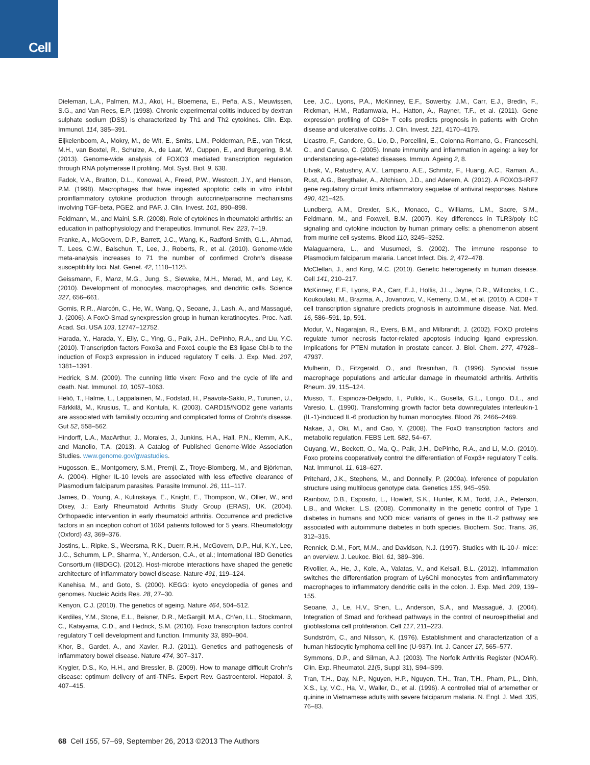Cell
Dieleman, L.A., Palmen, M.J., Akol, H., Bloemena, E., Peña, A.S., Meuwissen, S.G., and Van Rees, E.P. (1998). Chronic experimental colitis induced by dextran sulphate sodium (DSS) is characterized by Th1 and Th2 cytokines. Clin. Exp. Immunol. 114, 385–391.
Eijkelenboom, A., Mokry, M., de Wit, E., Smits, L.M., Polderman, P.E., van Triest, M.H., van Boxtel, R., Schulze, A., de Laat, W., Cuppen, E., and Burgering, B.M. (2013). Genome-wide analysis of FOXO3 mediated transcription regulation through RNA polymerase II profiling. Mol. Syst. Biol. 9, 638.
Fadok, V.A., Bratton, D.L., Konowal, A., Freed, P.W., Westcott, J.Y., and Henson, P.M. (1998). Macrophages that have ingested apoptotic cells in vitro inhibit proinflammatory cytokine production through autocrine/paracrine mechanisms involving TGF-beta, PGE2, and PAF. J. Clin. Invest. 101, 890–898.
Feldmann, M., and Maini, S.R. (2008). Role of cytokines in rheumatoid arthritis: an education in pathophysiology and therapeutics. Immunol. Rev. 223, 7–19.
Franke, A., McGovern, D.P., Barrett, J.C., Wang, K., Radford-Smith, G.L., Ahmad, T., Lees, C.W., Balschun, T., Lee, J., Roberts, R., et al. (2010). Genome-wide meta-analysis increases to 71 the number of confirmed Crohn’s disease susceptibility loci. Nat. Genet. 42, 1118–1125.
Geissmann, F., Manz, M.G., Jung, S., Sieweke, M.H., Merad, M., and Ley, K. (2010). Development of monocytes, macrophages, and dendritic cells. Science 327, 656–661.
Gomis, R.R., Alarcón, C., He, W., Wang, Q., Seoane, J., Lash, A., and Massagué, J. (2006). A FoxO-Smad synexpression group in human keratinocytes. Proc. Natl. Acad. Sci. USA 103, 12747–12752.
Harada, Y., Harada, Y., Elly, C., Ying, G., Paik, J.H., DePinho, R.A., and Liu, Y.C. (2010). Transcription factors Foxo3a and Foxo1 couple the E3 ligase Cbl-b to the induction of Foxp3 expression in induced regulatory T cells. J. Exp. Med. 207, 1381–1391.
Hedrick, S.M. (2009). The cunning little vixen: Foxo and the cycle of life and death. Nat. Immunol. 10, 1057–1063.
Heliö, T., Halme, L., Lappalainen, M., Fodstad, H., Paavola-Sakki, P., Turunen, U., Färkkilä, M., Krusius, T., and Kontula, K. (2003). CARD15/NOD2 gene variants are associated with familially occurring and complicated forms of Crohn’s disease. Gut 52, 558–562.
Hindorff, L.A., MacArthur, J., Morales, J., Junkins, H.A., Hall, P.N., Klemm, A.K., and Manolio, T.A. (2013). A Catalog of Published Genome-Wide Association Studies. www.genome.gov/gwastudies.
Hugosson, E., Montgomery, S.M., Premji, Z., Troye-Blomberg, M., and Björkman, A. (2004). Higher IL-10 levels are associated with less effective clearance of Plasmodium falciparum parasites. Parasite Immunol. 26, 111–117.
James, D., Young, A., Kulinskaya, E., Knight, E., Thompson, W., Ollier, W., and Dixey, J.; Early Rheumatoid Arthritis Study Group (ERAS), UK. (2004). Orthopaedic intervention in early rheumatoid arthritis. Occurrence and predictive factors in an inception cohort of 1064 patients followed for 5 years. Rheumatology (Oxford) 43, 369–376.
Jostins, L., Ripke, S., Weersma, R.K., Duerr, R.H., McGovern, D.P., Hui, K.Y., Lee, J.C., Schumm, L.P., Sharma, Y., Anderson, C.A., et al.; International IBD Genetics Consortium (IIBDGC). (2012). Host-microbe interactions have shaped the genetic architecture of inflammatory bowel disease. Nature 491, 119–124.
Kanehisa, M., and Goto, S. (2000). KEGG: kyoto encyclopedia of genes and genomes. Nucleic Acids Res. 28, 27–30.
Kenyon, C.J. (2010). The genetics of ageing. Nature 464, 504–512.
Kerdiles, Y.M., Stone, E.L., Beisner, D.R., McGargill, M.A., Ch’en, I.L., Stockmann, C., Katayama, C.D., and Hedrick, S.M. (2010). Foxo transcription factors control regulatory T cell development and function. Immunity 33, 890–904.
Khor, B., Gardet, A., and Xavier, R.J. (2011). Genetics and pathogenesis of inflammatory bowel disease. Nature 474, 307–317.
Krygier, D.S., Ko, H.H., and Bressler, B. (2009). How to manage difficult Crohn’s disease: optimum delivery of anti-TNFs. Expert Rev. Gastroenterol. Hepatol. 3, 407–415.
Lee, J.C., Lyons, P.A., McKinney, E.F., Sowerby, J.M., Carr, E.J., Bredin, F., Rickman, H.M., Ratlamwala, H., Hatton, A., Rayner, T.F., et al. (2011). Gene expression profiling of CD8+ T cells predicts prognosis in patients with Crohn disease and ulcerative colitis. J. Clin. Invest. 121, 4170–4179.
Licastro, F., Candore, G., Lio, D., Porcellini, E., Colonna-Romano, G., Franceschi, C., and Caruso, C. (2005). Innate immunity and inflammation in ageing: a key for understanding age-related diseases. Immun. Ageing 2, 8.
Litvak, V., Ratushny, A.V., Lampano, A.E., Schmitz, F., Huang, A.C., Raman, A., Rust, A.G., Bergthaler, A., Aitchison, J.D., and Aderem, A. (2012). A FOXO3-IRF7 gene regulatory circuit limits inflammatory sequelae of antiviral responses. Nature 490, 421–425.
Lundberg, A.M., Drexler, S.K., Monaco, C., Williams, L.M., Sacre, S.M., Feldmann, M., and Foxwell, B.M. (2007). Key differences in TLR3/poly I:C signaling and cytokine induction by human primary cells: a phenomenon absent from murine cell systems. Blood 110, 3245–3252.
Malaguarnera, L., and Musumeci, S. (2002). The immune response to Plasmodium falciparum malaria. Lancet Infect. Dis. 2, 472–478.
McClellan, J., and King, M.C. (2010). Genetic heterogeneity in human disease. Cell 141, 210–217.
McKinney, E.F., Lyons, P.A., Carr, E.J., Hollis, J.L., Jayne, D.R., Willcocks, L.C., Koukoulaki, M., Brazma, A., Jovanovic, V., Kemeny, D.M., et al. (2010). A CD8+ T cell transcription signature predicts prognosis in autoimmune disease. Nat. Med. 16, 586–591, 1p, 591.
Modur, V., Nagarajan, R., Evers, B.M., and Milbrandt, J. (2002). FOXO proteins regulate tumor necrosis factor-related apoptosis inducing ligand expression. Implications for PTEN mutation in prostate cancer. J. Biol. Chem. 277, 47928–47937.
Mulherin, D., Fitzgerald, O., and Bresnihan, B. (1996). Synovial tissue macrophage populations and articular damage in rheumatoid arthritis. Arthritis Rheum. 39, 115–124.
Musso, T., Espinoza-Delgado, I., Pulkki, K., Gusella, G.L., Longo, D.L., and Varesio, L. (1990). Transforming growth factor beta downregulates interleukin-1 (IL-1)-induced IL-6 production by human monocytes. Blood 76, 2466–2469.
Nakae, J., Oki, M., and Cao, Y. (2008). The FoxO transcription factors and metabolic regulation. FEBS Lett. 582, 54–67.
Ouyang, W., Beckett, O., Ma, Q., Paik, J.H., DePinho, R.A., and Li, M.O. (2010). Foxo proteins cooperatively control the differentiation of Foxp3+ regulatory T cells. Nat. Immunol. 11, 618–627.
Pritchard, J.K., Stephens, M., and Donnelly, P. (2000a). Inference of population structure using multilocus genotype data. Genetics 155, 945–959.
Rainbow, D.B., Esposito, L., Howlett, S.K., Hunter, K.M., Todd, J.A., Peterson, L.B., and Wicker, L.S. (2008). Commonality in the genetic control of Type 1 diabetes in humans and NOD mice: variants of genes in the IL-2 pathway are associated with autoimmune diabetes in both species. Biochem. Soc. Trans. 36, 312–315.
Rennick, D.M., Fort, M.M., and Davidson, N.J. (1997). Studies with IL-10-/- mice: an overview. J. Leukoc. Biol. 61, 389–396.
Rivollier, A., He, J., Kole, A., Valatas, V., and Kelsall, B.L. (2012). Inflammation switches the differentiation program of Ly6Chi monocytes from antiinflammatory macrophages to inflammatory dendritic cells in the colon. J. Exp. Med. 209, 139–155.
Seoane, J., Le, H.V., Shen, L., Anderson, S.A., and Massagué, J. (2004). Integration of Smad and forkhead pathways in the control of neuroepithelial and glioblastoma cell proliferation. Cell 117, 211–223.
Sundström, C., and Nilsson, K. (1976). Establishment and characterization of a human histiocytic lymphoma cell line (U-937). Int. J. Cancer 17, 565–577.
Symmons, D.P., and Silman, A.J. (2003). The Norfolk Arthritis Register (NOAR). Clin. Exp. Rheumatol. 21(5, Suppl 31), S94–S99.
Tran, T.H., Day, N.P., Nguyen, H.P., Nguyen, T.H., Tran, T.H., Pham, P.L., Dinh, X.S., Ly, V.C., Ha, V., Waller, D., et al. (1996). A controlled trial of artemether or quinine in Vietnamese adults with severe falciparum malaria. N. Engl. J. Med. 335, 76–83.
68 Cell 155, 57–69, September 26, 2013 ©2013 The Authors